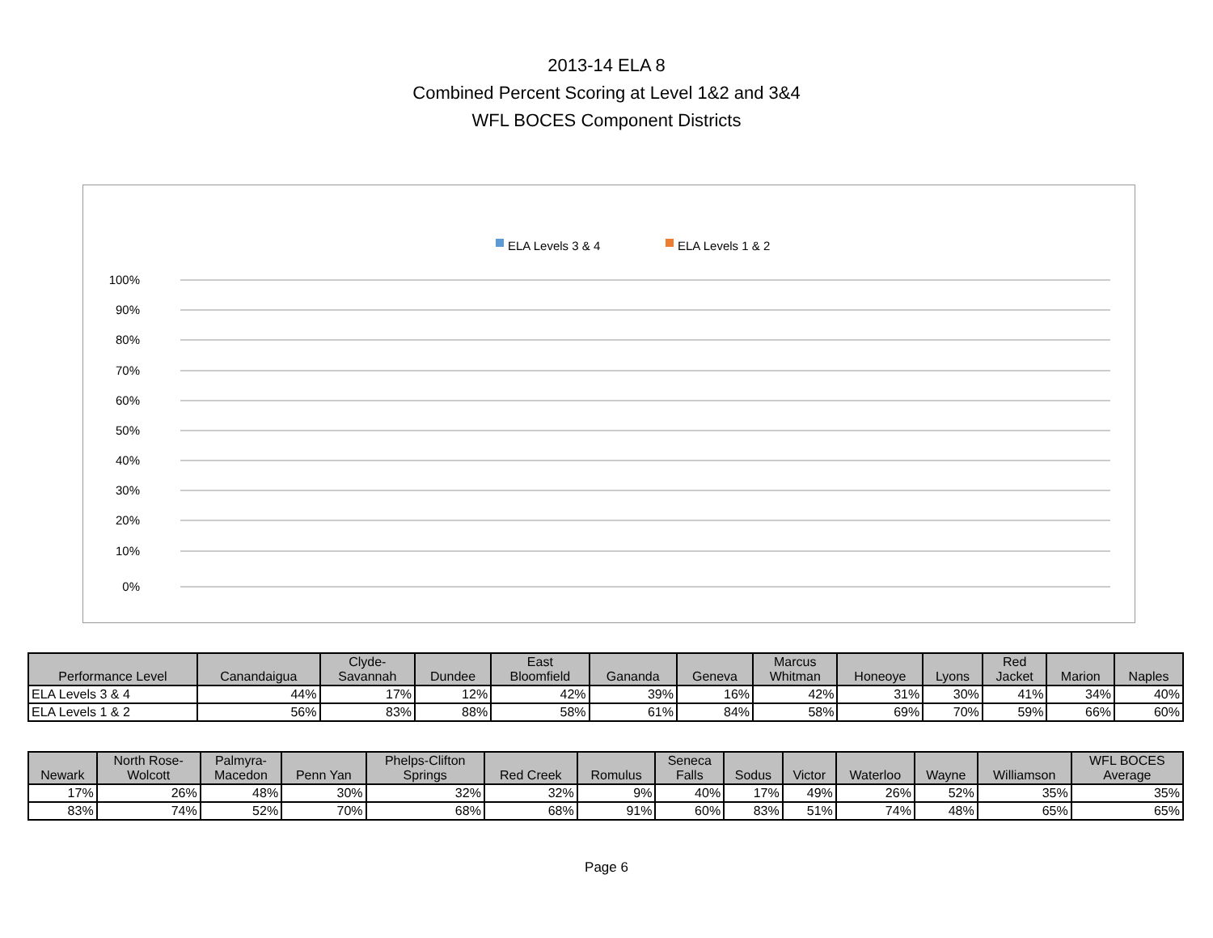2013-14 ELA 8
Combined Percent Scoring at Level 1&2 and 3&4
WFL BOCES Component Districts
ELA Levels 3 & 4
ELA Levels 1 & 2
100%
90%
80%
70%
60%
50%
40%
30%
20%
10%
0%
| Performance Level | Canandaigua | Clyde- Savannah | Dundee | East Bloomfield | Gananda | Geneva | Marcus Whitman | Honeoye | Lyons | Red Jacket | Marion | Naples |
| --- | --- | --- | --- | --- | --- | --- | --- | --- | --- | --- | --- | --- |
| ELA Levels 3 & 4 | 44% | 17% | 12% | 42% | 39% | 16% | 42% | 31% | 30% | 41% | 34% | 40% |
| ELA Levels 1 & 2 | 56% | 83% | 88% | 58% | 61% | 84% | 58% | 69% | 70% | 59% | 66% | 60% |
| Newark | North Rose- Wolcott | Palmyra- Macedon | Penn Yan | Phelps-Clifton Springs | Red Creek | Romulus | Seneca Falls | Sodus | Victor | Waterloo | Wayne | Williamson | WFL BOCES Average |
| --- | --- | --- | --- | --- | --- | --- | --- | --- | --- | --- | --- | --- | --- |
| 17% | 26% | 48% | 30% | 32% | 32% | 9% | 40% | 17% | 49% | 26% | 52% | 35% | 35% |
| 83% | 74% | 52% | 70% | 68% | 68% | 91% | 60% | 83% | 51% | 74% | 48% | 65% | 65% |
Page 6